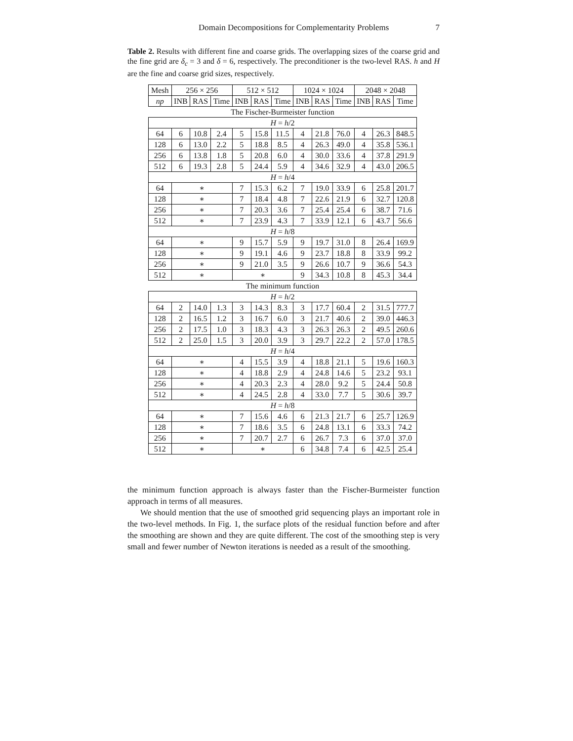Domain Decompositions for Complementarity Problems 7
Table 2. Results with different fine and coarse grids. The overlapping sizes of the coarse grid and the fine grid are δ<sub>c</sub> = 3 and δ = 6, respectively. The preconditioner is the two-level RAS. h and H are the fine and coarse grid sizes, respectively.
| Mesh | 256 × 256 | | | 512 × 512 | | | 1024 × 1024 | | | 2048 × 2048 | | |
| np | INB | RAS | Time | INB | RAS | Time | INB | RAS | Time | INB | RAS | Time |
| The Fischer-Burmeister function | | | | | | | | | | | | |
| H = h /2 | | | | | | | | | | | | |
| 64 | 6 | 10.8 | 2.4 | 5 | 15.8 | 11.5 | 4 | 21.8 | 76.0 | 4 | 26.3 | 848.5 |
| 128 | 6 | 13.0 | 2.2 | 5 | 18.8 | 8.5 | 4 | 26.3 | 49.0 | 4 | 35.8 | 536.1 |
| 256 | 6 | 13.8 | 1.8 | 5 | 20.8 | 6.0 | 4 | 30.0 | 33.6 | 4 | 37.8 | 291.9 |
| 512 | 6 | 19.3 | 2.8 | 5 | 24.4 | 5.9 | 4 | 34.6 | 32.9 | 4 | 43.0 | 206.5 |
| H = h /4 | | | | | | | | | | | | |
| 64 | ∗ | | | 7 | 15.3 | 6.2 | 7 | 19.0 | 33.9 | 6 | 25.8 | 201.7 |
| 128 | ∗ | | | 7 | 18.4 | 4.8 | 7 | 22.6 | 21.9 | 6 | 32.7 | 120.8 |
| 256 | ∗ | | | 7 | 20.3 | 3.6 | 7 | 25.4 | 25.4 | 6 | 38.7 | 71.6 |
| 512 | ∗ | | | 7 | 23.9 | 4.3 | 7 | 33.9 | 12.1 | 6 | 43.7 | 56.6 |
| H = h /8 | | | | | | | | | | | | |
| 64 | ∗ | | | 9 | 15.7 | 5.9 | 9 | 19.7 | 31.0 | 8 | 26.4 | 169.9 |
| 128 | ∗ | | | 9 | 19.1 | 4.6 | 9 | 23.7 | 18.8 | 8 | 33.9 | 99.2 |
| 256 | ∗ | | | 9 | 21.0 | 3.5 | 9 | 26.6 | 10.7 | 9 | 36.6 | 54.3 |
| 512 | ∗ | | | ∗ | | | 9 | 34.3 | 10.8 | 8 | 45.3 | 34.4 |
| The minimum function | | | | | | | | | | | | |
| H = h /2 | | | | | | | | | | | | |
| 64 | 2 | 14.0 | 1.3 | 3 | 14.3 | 8.3 | 3 | 17.7 | 60.4 | 2 | 31.5 | 777.7 |
| 128 | 2 | 16.5 | 1.2 | 3 | 16.7 | 6.0 | 3 | 21.7 | 40.6 | 2 | 39.0 | 446.3 |
| 256 | 2 | 17.5 | 1.0 | 3 | 18.3 | 4.3 | 3 | 26.3 | 26.3 | 2 | 49.5 | 260.6 |
| 512 | 2 | 25.0 | 1.5 | 3 | 20.0 | 3.9 | 3 | 29.7 | 22.2 | 2 | 57.0 | 178.5 |
| H = h /4 | | | | | | | | | | | | |
| 64 | ∗ | | | 4 | 15.5 | 3.9 | 4 | 18.8 | 21.1 | 5 | 19.6 | 160.3 |
| 128 | ∗ | | | 4 | 18.8 | 2.9 | 4 | 24.8 | 14.6 | 5 | 23.2 | 93.1 |
| 256 | ∗ | | | 4 | 20.3 | 2.3 | 4 | 28.0 | 9.2 | 5 | 24.4 | 50.8 |
| 512 | ∗ | | | 4 | 24.5 | 2.8 | 4 | 33.0 | 7.7 | 5 | 30.6 | 39.7 |
| H = h /8 | | | | | | | | | | | | |
| 64 | ∗ | | | 7 | 15.6 | 4.6 | 6 | 21.3 | 21.7 | 6 | 25.7 | 126.9 |
| 128 | ∗ | | | 7 | 18.6 | 3.5 | 6 | 24.8 | 13.1 | 6 | 33.3 | 74.2 |
| 256 | ∗ | | | 7 | 20.7 | 2.7 | 6 | 26.7 | 7.3 | 6 | 37.0 | 37.0 |
| 512 | ∗ | | | ∗ | | | 6 | 34.8 | 7.4 | 6 | 42.5 | 25.4 |
the minimum function approach is always faster than the Fischer-Burmeister function approach in terms of all measures.
We should mention that the use of smoothed grid sequencing plays an important role in the two-level methods. In Fig. 1, the surface plots of the residual function before and after the smoothing are shown and they are quite different. The cost of the smoothing step is very small and fewer number of Newton iterations is needed as a result of the smoothing.